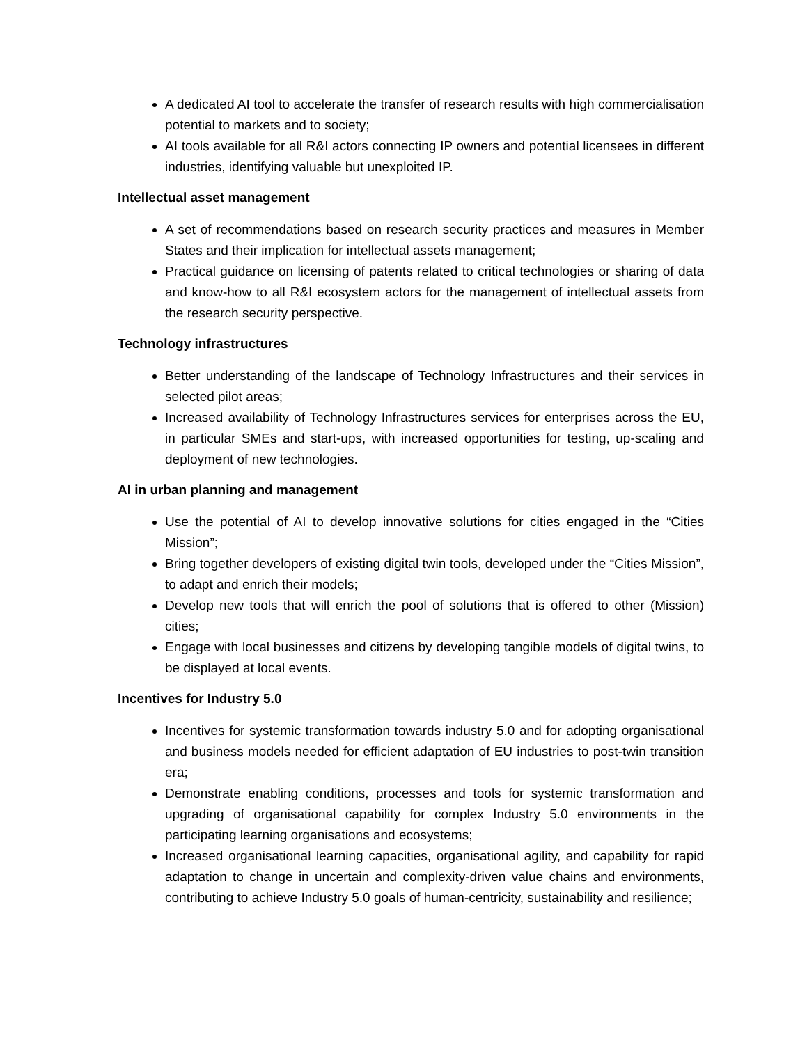A dedicated AI tool to accelerate the transfer of research results with high commercialisation potential to markets and to society;
AI tools available for all R&I actors connecting IP owners and potential licensees in different industries, identifying valuable but unexploited IP.
Intellectual asset management
A set of recommendations based on research security practices and measures in Member States and their implication for intellectual assets management;
Practical guidance on licensing of patents related to critical technologies or sharing of data and know-how to all R&I ecosystem actors for the management of intellectual assets from the research security perspective.
Technology infrastructures
Better understanding of the landscape of Technology Infrastructures and their services in selected pilot areas;
Increased availability of Technology Infrastructures services for enterprises across the EU, in particular SMEs and start-ups, with increased opportunities for testing, up-scaling and deployment of new technologies.
AI in urban planning and management
Use the potential of AI to develop innovative solutions for cities engaged in the “Cities Mission”;
Bring together developers of existing digital twin tools, developed under the “Cities Mission”, to adapt and enrich their models;
Develop new tools that will enrich the pool of solutions that is offered to other (Mission) cities;
Engage with local businesses and citizens by developing tangible models of digital twins, to be displayed at local events.
Incentives for Industry 5.0
Incentives for systemic transformation towards industry 5.0 and for adopting organisational and business models needed for efficient adaptation of EU industries to post-twin transition era;
Demonstrate enabling conditions, processes and tools for systemic transformation and upgrading of organisational capability for complex Industry 5.0 environments in the participating learning organisations and ecosystems;
Increased organisational learning capacities, organisational agility, and capability for rapid adaptation to change in uncertain and complexity-driven value chains and environments, contributing to achieve Industry 5.0 goals of human-centricity, sustainability and resilience;